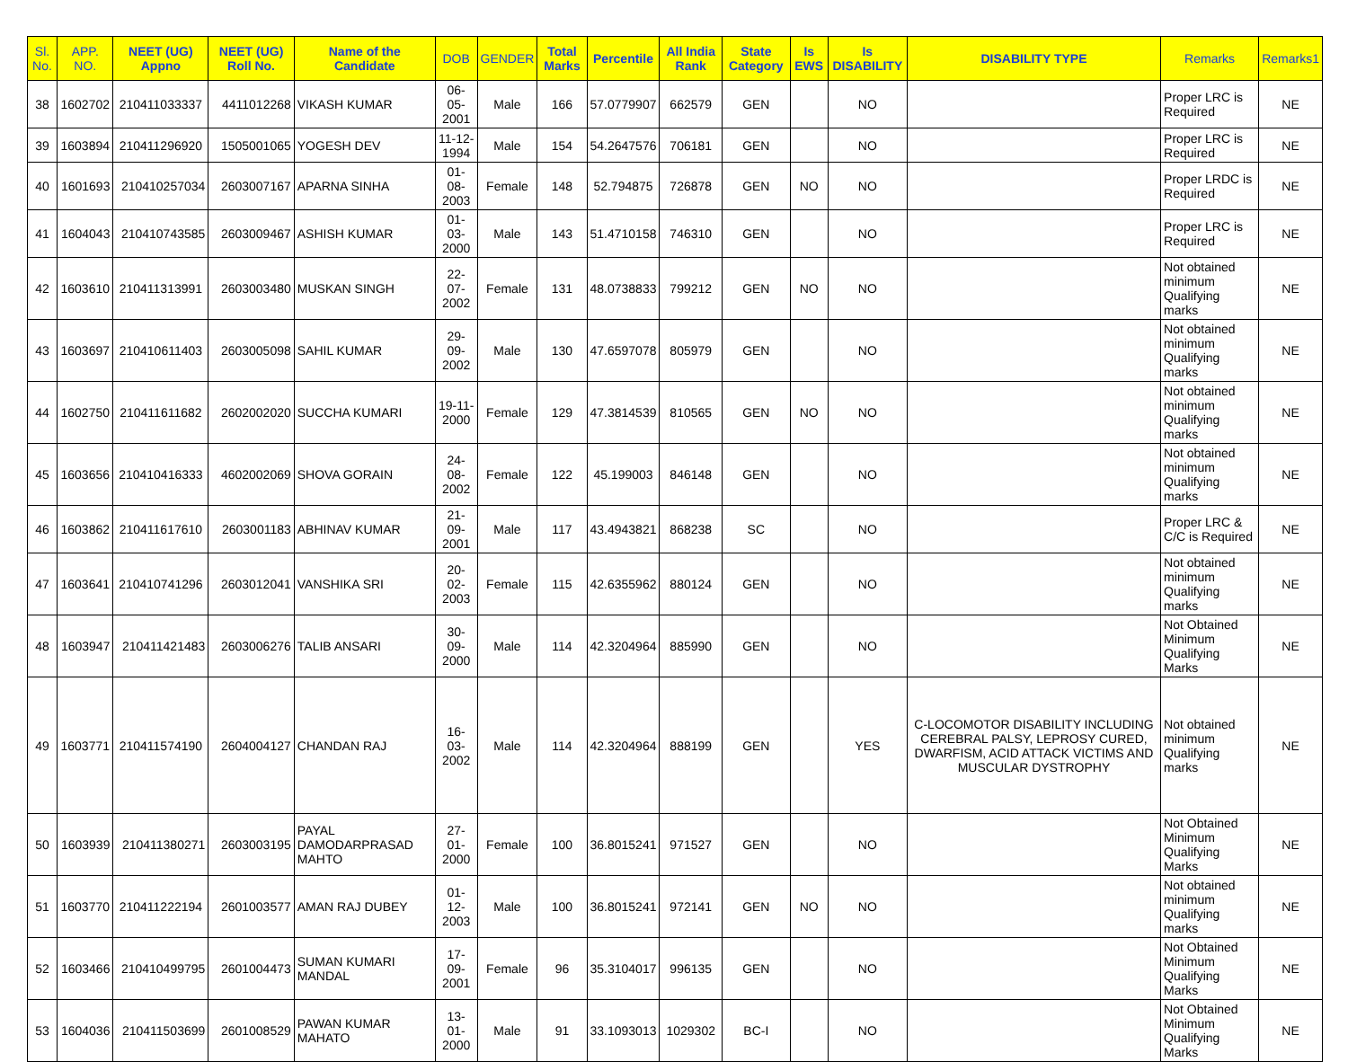| Sl. No. | APP. NO. | NEET (UG) Appno | NEET (UG) Roll No. | Name of the Candidate | DOB | GENDER | Total Marks | Percentile | All India Rank | State Category | Is EWS | Is DISABILITY | DISABILITY TYPE | Remarks | Remarks1 |
| --- | --- | --- | --- | --- | --- | --- | --- | --- | --- | --- | --- | --- | --- | --- | --- |
| 38 | 1602702 | 210411033337 | 4411012268 | VIKASH KUMAR | 06-05-2001 | Male | 166 | 57.0779907 | 662579 | GEN | | NO | | Proper LRC is Required | NE |
| 39 | 1603894 | 210411296920 | 1505001065 | YOGESH DEV | 11-12-1994 | Male | 154 | 54.2647576 | 706181 | GEN | | NO | | Proper LRC is Required | NE |
| 40 | 1601693 | 210410257034 | 2603007167 | APARNA SINHA | 01-08-2003 | Female | 148 | 52.794875 | 726878 | GEN | NO | NO | | Proper LRDC is Required | NE |
| 41 | 1604043 | 210410743585 | 2603009467 | ASHISH KUMAR | 01-03-2000 | Male | 143 | 51.4710158 | 746310 | GEN | | NO | | Proper LRC is Required | NE |
| 42 | 1603610 | 210411313991 | 2603003480 | MUSKAN SINGH | 22-07-2002 | Female | 131 | 48.0738833 | 799212 | GEN | NO | NO | | Not obtained minimum Qualifying marks | NE |
| 43 | 1603697 | 210410611403 | 2603005098 | SAHIL KUMAR | 29-09-2002 | Male | 130 | 47.6597078 | 805979 | GEN | | NO | | Not obtained minimum Qualifying marks | NE |
| 44 | 1602750 | 210411611682 | 2602002020 | SUCCHA KUMARI | 19-11-2000 | Female | 129 | 47.3814539 | 810565 | GEN | NO | NO | | Not obtained minimum Qualifying marks | NE |
| 45 | 1603656 | 210410416333 | 4602002069 | SHOVA GORAIN | 24-08-2002 | Female | 122 | 45.199003 | 846148 | GEN | | NO | | Not obtained minimum Qualifying marks | NE |
| 46 | 1603862 | 210411617610 | 2603001183 | ABHINAV KUMAR | 21-09-2001 | Male | 117 | 43.4943821 | 868238 | SC | | NO | | Proper LRC & C/C is Required | NE |
| 47 | 1603641 | 210410741296 | 2603012041 | VANSHIKA SRI | 20-02-2003 | Female | 115 | 42.6355962 | 880124 | GEN | | NO | | Not obtained minimum Qualifying marks | NE |
| 48 | 1603947 | 210411421483 | 2603006276 | TALIB ANSARI | 30-09-2000 | Male | 114 | 42.3204964 | 885990 | GEN | | NO | | Not Obtained Minimum Qualifying Marks | NE |
| 49 | 1603771 | 210411574190 | 2604004127 | CHANDAN RAJ | 16-03-2002 | Male | 114 | 42.3204964 | 888199 | GEN | | YES | C-LOCOMOTOR DISABILITY INCLUDING CEREBRAL PALSY, LEPROSY CURED, DWARFISM, ACID ATTACK VICTIMS AND MUSCULAR DYSTROPHY | Not obtained minimum Qualifying marks | NE |
| 50 | 1603939 | 210411380271 | 2603003195 | PAYAL DAMODARPRASAD MAHTO | 27-01-2000 | Female | 100 | 36.8015241 | 971527 | GEN | | NO | | Not Obtained Minimum Qualifying Marks | NE |
| 51 | 1603770 | 210411222194 | 2601003577 | AMAN RAJ DUBEY | 01-12-2003 | Male | 100 | 36.8015241 | 972141 | GEN | NO | NO | | Not obtained minimum Qualifying marks | NE |
| 52 | 1603466 | 210410499795 | 2601004473 | SUMAN KUMARI MANDAL | 17-09-2001 | Female | 96 | 35.3104017 | 996135 | GEN | | NO | | Not Obtained Minimum Qualifying Marks | NE |
| 53 | 1604036 | 210411503699 | 2601008529 | PAWAN KUMAR MAHATO | 13-01-2000 | Male | 91 | 33.1093013 | 1029302 | BC-I | | NO | | Not Obtained Minimum Qualifying Marks | NE |